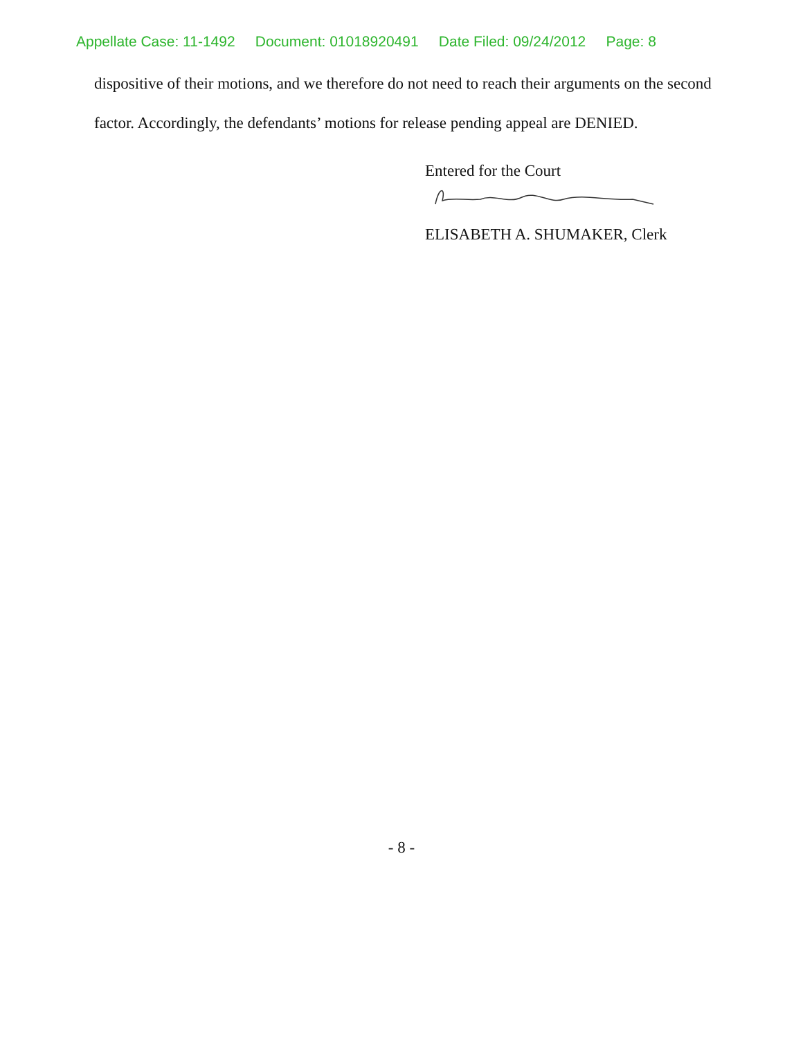Appellate Case: 11-1492 Document: 01018920491 Date Filed: 09/24/2012 Page: 8
dispositive of their motions, and we therefore do not need to reach their arguments on the second factor. Accordingly, the defendants’ motions for release pending appeal are DENIED.
Entered for the Court
ELISABETH A. SHUMAKER, Clerk
- 8 -